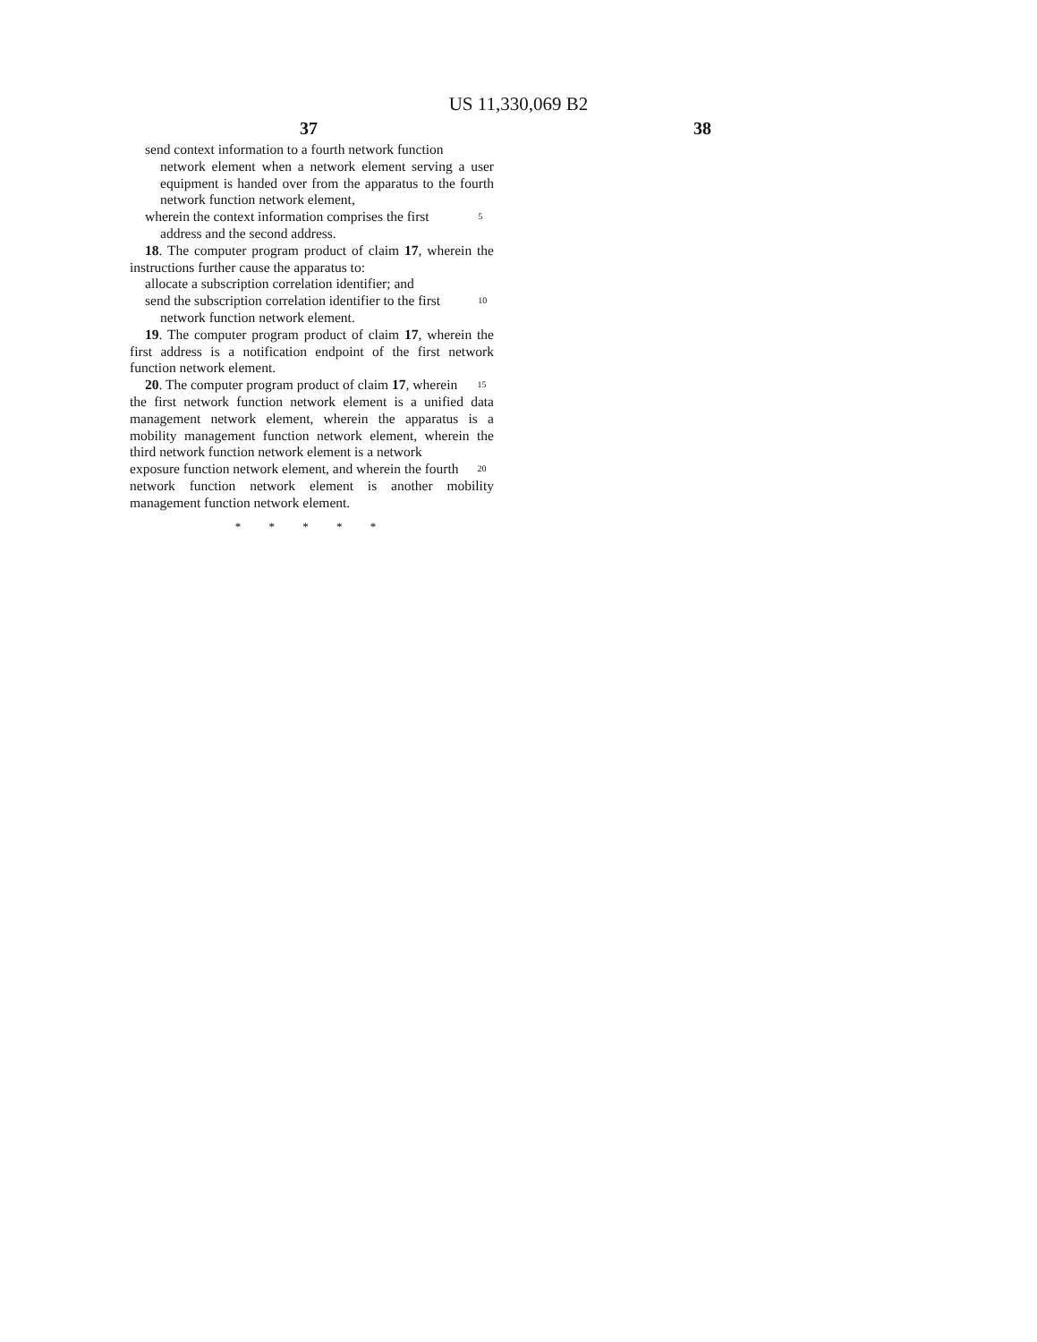US 11,330,069 B2
37 38
send context information to a fourth network function
network element when a network element serving a user equipment is handed over from the apparatus to the fourth network function network element,
wherein the context information comprises the first
5
address and the second address.
18. The computer program product of claim 17, wherein the instructions further cause the apparatus to:
allocate a subscription correlation identifier; and
send the subscription correlation identifier to the first
10
network function network element.
19. The computer program product of claim 17, wherein the first address is a notification endpoint of the first network function network element.
20. The computer program product of claim 17, wherein
15
the first network function network element is a unified data management network element, wherein the apparatus is a mobility management function network element, wherein the third network function network element is a network
exposure function network element, and wherein the fourth
20
network function network element is another mobility management function network element.
* * * * *